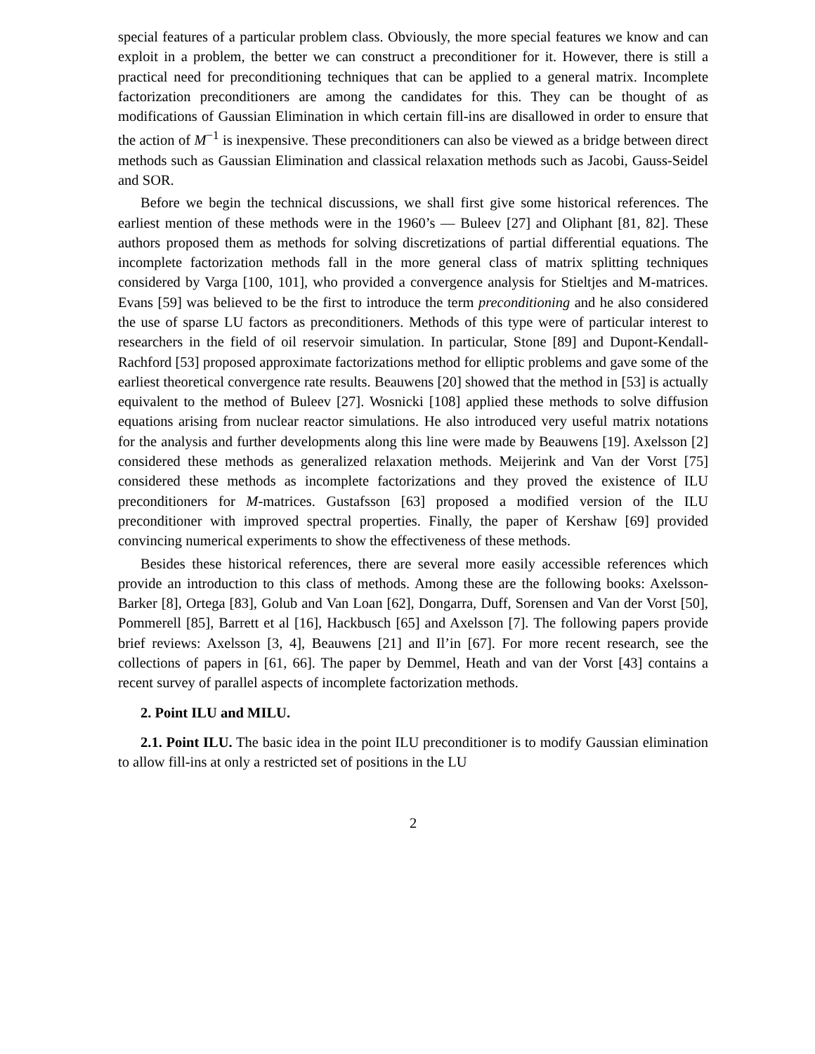special features of a particular problem class. Obviously, the more special features we know and can exploit in a problem, the better we can construct a preconditioner for it. However, there is still a practical need for preconditioning techniques that can be applied to a general matrix. Incomplete factorization preconditioners are among the candidates for this. They can be thought of as modifications of Gaussian Elimination in which certain fill-ins are disallowed in order to ensure that the action of M<sup>−1</sup> is inexpensive. These preconditioners can also be viewed as a bridge between direct methods such as Gaussian Elimination and classical relaxation methods such as Jacobi, Gauss-Seidel and SOR.
Before we begin the technical discussions, we shall first give some historical references. The earliest mention of these methods were in the 1960’s — Buleev [27] and Oliphant [81, 82]. These authors proposed them as methods for solving discretizations of partial differential equations. The incomplete factorization methods fall in the more general class of matrix splitting techniques considered by Varga [100, 101], who provided a convergence analysis for Stieltjes and M-matrices. Evans [59] was believed to be the first to introduce the term preconditioning and he also considered the use of sparse LU factors as preconditioners. Methods of this type were of particular interest to researchers in the field of oil reservoir simulation. In particular, Stone [89] and Dupont-Kendall-Rachford [53] proposed approximate factorizations method for elliptic problems and gave some of the earliest theoretical convergence rate results. Beauwens [20] showed that the method in [53] is actually equivalent to the method of Buleev [27]. Wosnicki [108] applied these methods to solve diffusion equations arising from nuclear reactor simulations. He also introduced very useful matrix notations for the analysis and further developments along this line were made by Beauwens [19]. Axelsson [2] considered these methods as generalized relaxation methods. Meijerink and Van der Vorst [75] considered these methods as incomplete factorizations and they proved the existence of ILU preconditioners for M-matrices. Gustafsson [63] proposed a modified version of the ILU preconditioner with improved spectral properties. Finally, the paper of Kershaw [69] provided convincing numerical experiments to show the effectiveness of these methods.
Besides these historical references, there are several more easily accessible references which provide an introduction to this class of methods. Among these are the following books: Axelsson-Barker [8], Ortega [83], Golub and Van Loan [62], Dongarra, Duff, Sorensen and Van der Vorst [50], Pommerell [85], Barrett et al [16], Hackbusch [65] and Axelsson [7]. The following papers provide brief reviews: Axelsson [3, 4], Beauwens [21] and Il’in [67]. For more recent research, see the collections of papers in [61, 66]. The paper by Demmel, Heath and van der Vorst [43] contains a recent survey of parallel aspects of incomplete factorization methods.
2. Point ILU and MILU.
2.1. Point ILU. The basic idea in the point ILU preconditioner is to modify Gaussian elimination to allow fill-ins at only a restricted set of positions in the LU
2